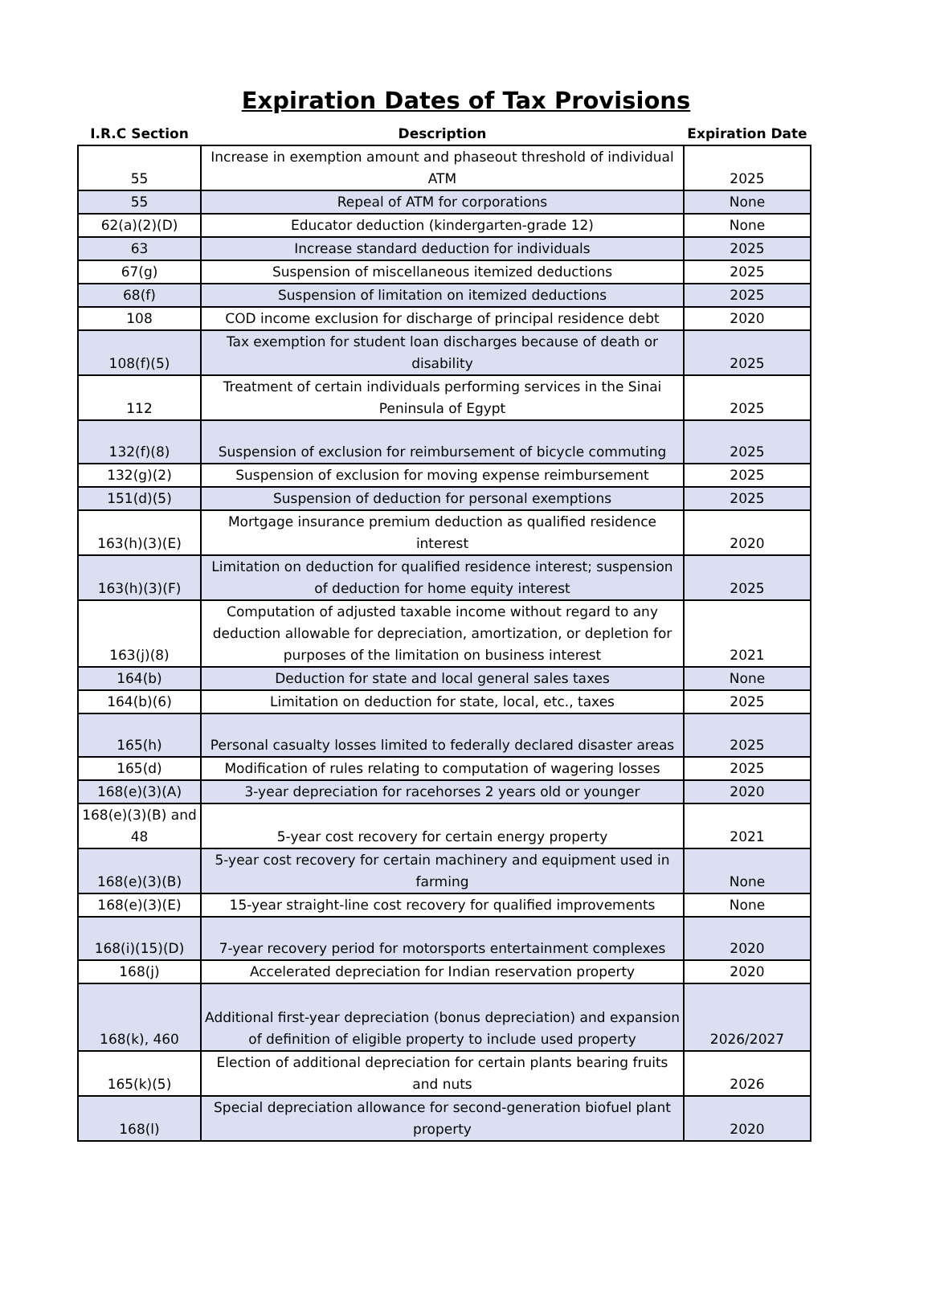Expiration Dates of Tax Provisions
| I.R.C Section | Description | Expiration Date |
| --- | --- | --- |
| 55 | Increase in exemption amount and phaseout threshold of individual ATM | 2025 |
| 55 | Repeal of ATM for corporations | None |
| 62(a)(2)(D) | Educator deduction (kindergarten-grade 12) | None |
| 63 | Increase standard deduction for individuals | 2025 |
| 67(g) | Suspension of miscellaneous itemized deductions | 2025 |
| 68(f) | Suspension of limitation on itemized deductions | 2025 |
| 108 | COD income exclusion for discharge of principal residence debt | 2020 |
| 108(f)(5) | Tax exemption for student loan discharges because of death or disability | 2025 |
| 112 | Treatment of certain individuals performing services in the Sinai Peninsula of Egypt | 2025 |
| 132(f)(8) | Suspension of exclusion for reimbursement of bicycle commuting | 2025 |
| 132(g)(2) | Suspension of exclusion for moving expense reimbursement | 2025 |
| 151(d)(5) | Suspension of deduction for personal exemptions | 2025 |
| 163(h)(3)(E) | Mortgage insurance premium deduction as qualified residence interest | 2020 |
| 163(h)(3)(F) | Limitation on deduction for qualified residence interest; suspension of deduction for home equity interest | 2025 |
| 163(j)(8) | Computation of adjusted taxable income without regard to any deduction allowable for depreciation, amortization, or depletion for purposes of the limitation on business interest | 2021 |
| 164(b) | Deduction for state and local general sales taxes | None |
| 164(b)(6) | Limitation on deduction for state, local, etc., taxes | 2025 |
| 165(h) | Personal casualty losses limited to federally declared disaster areas | 2025 |
| 165(d) | Modification of rules relating to computation of wagering losses | 2025 |
| 168(e)(3)(A) | 3-year depreciation for racehorses 2 years old or younger | 2020 |
| 168(e)(3)(B) and 48 | 5-year cost recovery for certain energy property | 2021 |
| 168(e)(3)(B) | 5-year cost recovery for certain machinery and equipment used in farming | None |
| 168(e)(3)(E) | 15-year straight-line cost recovery for qualified improvements | None |
| 168(i)(15)(D) | 7-year recovery period for motorsports entertainment complexes | 2020 |
| 168(j) | Accelerated depreciation for Indian reservation property | 2020 |
| 168(k), 460 | Additional first-year depreciation (bonus depreciation) and expansion of definition of eligible property to include used property | 2026/2027 |
| 165(k)(5) | Election of additional depreciation for certain plants bearing fruits and nuts | 2026 |
| 168(l) | Special depreciation allowance for second-generation biofuel plant property | 2020 |